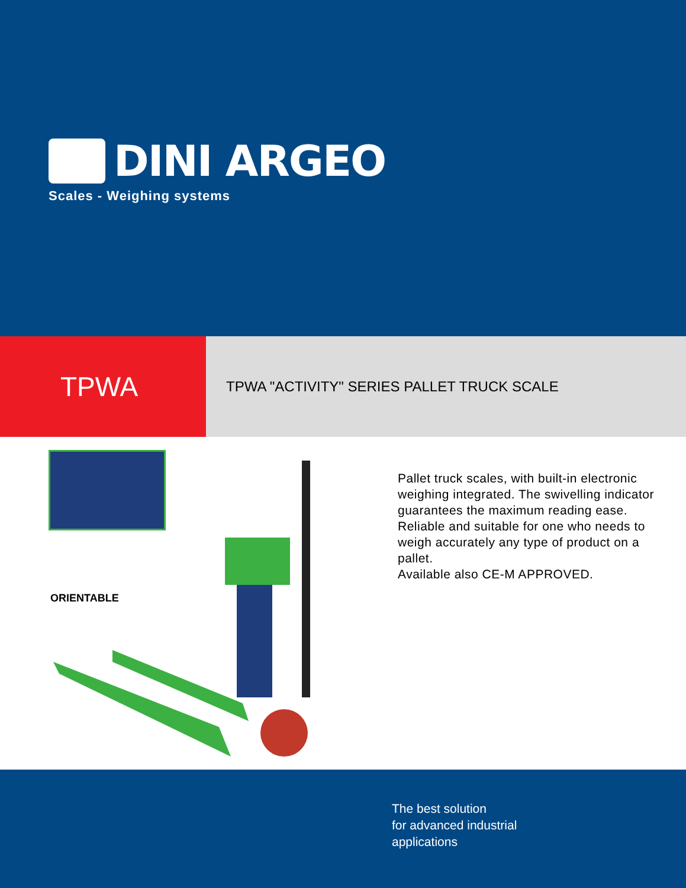DINI ARGEO
Scales - Weighing systems
TPWA
TPWA "ACTIVITY" SERIES PALLET TRUCK SCALE
ORIENTABLE
Pallet truck scales, with built-in electronic weighing integrated. The swivelling indicator guarantees the maximum reading ease. Reliable and suitable for one who needs to weigh accurately any type of product on a pallet.
Available also CE-M APPROVED.
The best solution
for advanced industrial
applications